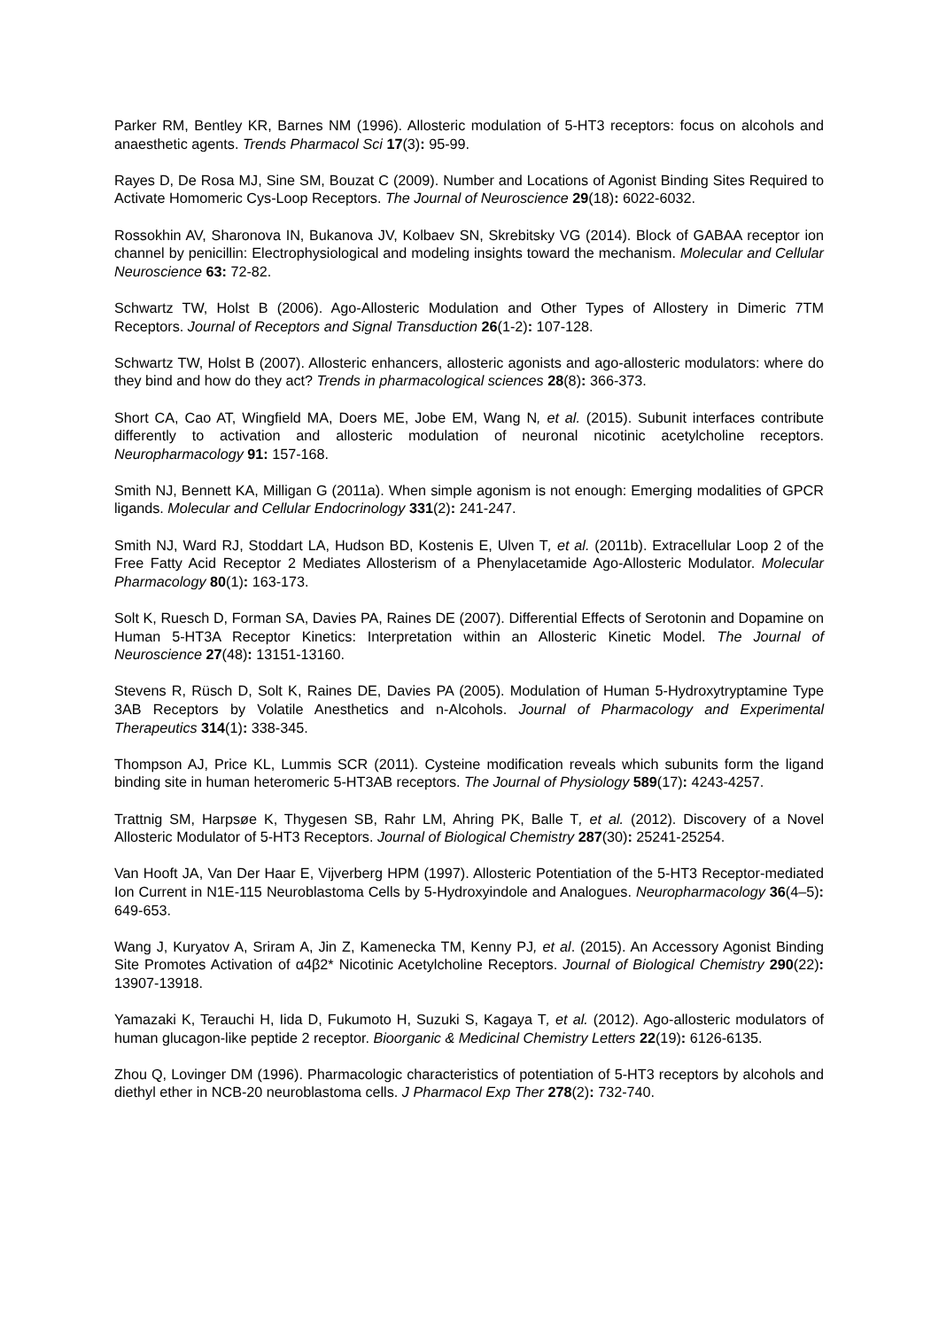Parker RM, Bentley KR, Barnes NM (1996). Allosteric modulation of 5-HT3 receptors: focus on alcohols and anaesthetic agents. Trends Pharmacol Sci 17(3): 95-99.
Rayes D, De Rosa MJ, Sine SM, Bouzat C (2009). Number and Locations of Agonist Binding Sites Required to Activate Homomeric Cys-Loop Receptors. The Journal of Neuroscience 29(18): 6022-6032.
Rossokhin AV, Sharonova IN, Bukanova JV, Kolbaev SN, Skrebitsky VG (2014). Block of GABAA receptor ion channel by penicillin: Electrophysiological and modeling insights toward the mechanism. Molecular and Cellular Neuroscience 63: 72-82.
Schwartz TW, Holst B (2006). Ago-Allosteric Modulation and Other Types of Allostery in Dimeric 7TM Receptors. Journal of Receptors and Signal Transduction 26(1-2): 107-128.
Schwartz TW, Holst B (2007). Allosteric enhancers, allosteric agonists and ago-allosteric modulators: where do they bind and how do they act? Trends in pharmacological sciences 28(8): 366-373.
Short CA, Cao AT, Wingfield MA, Doers ME, Jobe EM, Wang N, et al. (2015). Subunit interfaces contribute differently to activation and allosteric modulation of neuronal nicotinic acetylcholine receptors. Neuropharmacology 91: 157-168.
Smith NJ, Bennett KA, Milligan G (2011a). When simple agonism is not enough: Emerging modalities of GPCR ligands. Molecular and Cellular Endocrinology 331(2): 241-247.
Smith NJ, Ward RJ, Stoddart LA, Hudson BD, Kostenis E, Ulven T, et al. (2011b). Extracellular Loop 2 of the Free Fatty Acid Receptor 2 Mediates Allosterism of a Phenylacetamide Ago-Allosteric Modulator. Molecular Pharmacology 80(1): 163-173.
Solt K, Ruesch D, Forman SA, Davies PA, Raines DE (2007). Differential Effects of Serotonin and Dopamine on Human 5-HT3A Receptor Kinetics: Interpretation within an Allosteric Kinetic Model. The Journal of Neuroscience 27(48): 13151-13160.
Stevens R, Rüsch D, Solt K, Raines DE, Davies PA (2005). Modulation of Human 5-Hydroxytryptamine Type 3AB Receptors by Volatile Anesthetics and n-Alcohols. Journal of Pharmacology and Experimental Therapeutics 314(1): 338-345.
Thompson AJ, Price KL, Lummis SCR (2011). Cysteine modification reveals which subunits form the ligand binding site in human heteromeric 5-HT3AB receptors. The Journal of Physiology 589(17): 4243-4257.
Trattnig SM, Harpsøe K, Thygesen SB, Rahr LM, Ahring PK, Balle T, et al. (2012). Discovery of a Novel Allosteric Modulator of 5-HT3 Receptors. Journal of Biological Chemistry 287(30): 25241-25254.
Van Hooft JA, Van Der Haar E, Vijverberg HPM (1997). Allosteric Potentiation of the 5-HT3 Receptor-mediated Ion Current in N1E-115 Neuroblastoma Cells by 5-Hydroxyindole and Analogues. Neuropharmacology 36(4–5): 649-653.
Wang J, Kuryatov A, Sriram A, Jin Z, Kamenecka TM, Kenny PJ, et al. (2015). An Accessory Agonist Binding Site Promotes Activation of α4β2* Nicotinic Acetylcholine Receptors. Journal of Biological Chemistry 290(22): 13907-13918.
Yamazaki K, Terauchi H, Iida D, Fukumoto H, Suzuki S, Kagaya T, et al. (2012). Ago-allosteric modulators of human glucagon-like peptide 2 receptor. Bioorganic & Medicinal Chemistry Letters 22(19): 6126-6135.
Zhou Q, Lovinger DM (1996). Pharmacologic characteristics of potentiation of 5-HT3 receptors by alcohols and diethyl ether in NCB-20 neuroblastoma cells. J Pharmacol Exp Ther 278(2): 732-740.